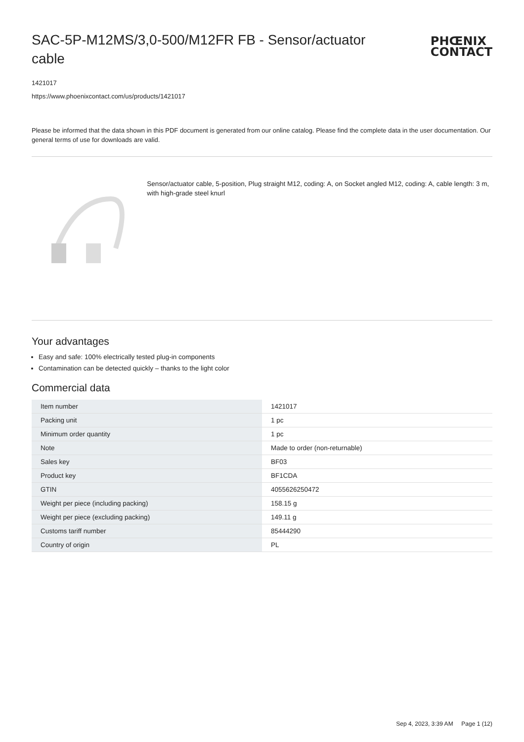SAC-5P-M12MS/3,0-500/M12FR FB - Sensor/actuator cable
PHŒNIX
CONTACT
1421017
https://www.phoenixcontact.com/us/products/1421017
Please be informed that the data shown in this PDF document is generated from our online catalog. Please find the complete data in the user documentation. Our general terms of use for downloads are valid.
Sensor/actuator cable, 5-position, Plug straight M12, coding: A, on Socket angled M12, coding: A, cable length: 3 m, with high-grade steel knurl
Your advantages
Easy and safe: 100% electrically tested plug-in components
Contamination can be detected quickly – thanks to the light color
Commercial data
| Item number | 1421017 |
| Packing unit | 1 pc |
| Minimum order quantity | 1 pc |
| Note | Made to order (non-returnable) |
| Sales key | BF03 |
| Product key | BF1CDA |
| GTIN | 4055626250472 |
| Weight per piece (including packing) | 158.15 g |
| Weight per piece (excluding packing) | 149.11 g |
| Customs tariff number | 85444290 |
| Country of origin | PL |
Sep 4, 2023, 3:39 AM Page 1 (12)